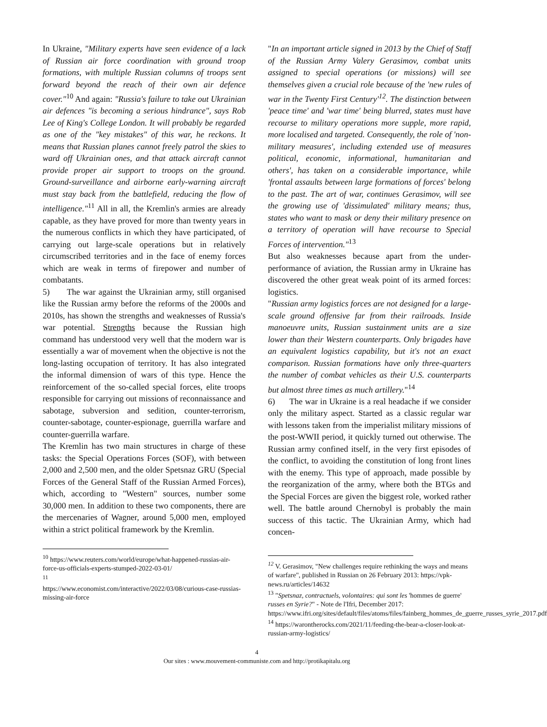In Ukraine, "Military experts have seen evidence of a lack of Russian air force coordination with ground troop formations, with multiple Russian columns of troops sent forward beyond the reach of their own air defence cover."<sup>10</sup> And again: "Russia's failure to take out Ukrainian air defences "is becoming a serious hindrance", says Rob Lee of King's College London. It will probably be regarded as one of the "key mistakes" of this war, he reckons. It means that Russian planes cannot freely patrol the skies to ward off Ukrainian ones, and that attack aircraft cannot provide proper air support to troops on the ground. Ground-surveillance and airborne early-warning aircraft must stay back from the battlefield, reducing the flow of intelligence."<sup>11</sup> All in all, the Kremlin's armies are already capable, as they have proved for more than twenty years in the numerous conflicts in which they have participated, of carrying out large-scale operations but in relatively circumscribed territories and in the face of enemy forces which are weak in terms of firepower and number of combatants.
5) The war against the Ukrainian army, still organised like the Russian army before the reforms of the 2000s and 2010s, has shown the strengths and weaknesses of Russia's war potential. Strengths because the Russian high command has understood very well that the modern war is essentially a war of movement when the objective is not the long-lasting occupation of territory. It has also integrated the informal dimension of wars of this type. Hence the reinforcement of the so-called special forces, elite troops responsible for carrying out missions of reconnaissance and sabotage, subversion and sedition, counter-terrorism, counter-sabotage, counter-espionage, guerrilla warfare and counter-guerrilla warfare.
The Kremlin has two main structures in charge of these tasks: the Special Operations Forces (SOF), with between 2,000 and 2,500 men, and the older Spetsnaz GRU (Special Forces of the General Staff of the Russian Armed Forces), which, according to "Western" sources, number some 30,000 men. In addition to these two components, there are the mercenaries of Wagner, around 5,000 men, employed within a strict political framework by the Kremlin.
<sup>10</sup> https://www.reuters.com/world/europe/what-happened-russias-air-force-us-officials-experts-stumped-2022-03-01/
<sup>11</sup>
https://www.economist.com/interactive/2022/03/08/curious-case-russias-missing-air-force
"In an important article signed in 2013 by the Chief of Staff of the Russian Army Valery Gerasimov, combat units assigned to special operations (or missions) will see themselves given a crucial role because of the 'new rules of war in the Twenty First Century'<sup>12</sup>. The distinction between 'peace time' and 'war time' being blurred, states must have recourse to military operations more supple, more rapid, more localised and targeted. Consequently, the role of 'non-military measures', including extended use of measures political, economic, informational, humanitarian and others', has taken on a considerable importance, while 'frontal assaults between large formations of forces' belong to the past. The art of war, continues Gerasimov, will see the growing use of 'dissimulated' military means; thus, states who want to mask or deny their military presence on a territory of operation will have recourse to Special Forces of intervention."<sup>13</sup>
But also weaknesses because apart from the under-performance of aviation, the Russian army in Ukraine has discovered the other great weak point of its armed forces: logistics.
"Russian army logistics forces are not designed for a large-scale ground offensive far from their railroads. Inside manoeuvre units, Russian sustainment units are a size lower than their Western counterparts. Only brigades have an equivalent logistics capability, but it's not an exact comparison. Russian formations have only three-quarters the number of combat vehicles as their U.S. counterparts but almost three times as much artillery."<sup>14</sup>
6) The war in Ukraine is a real headache if we consider only the military aspect. Started as a classic regular war with lessons taken from the imperialist military missions of the post-WWII period, it quickly turned out otherwise. The Russian army confined itself, in the very first episodes of the conflict, to avoiding the constitution of long front lines with the enemy. This type of approach, made possible by the reorganization of the army, where both the BTGs and the Special Forces are given the biggest role, worked rather well. The battle around Chernobyl is probably the main success of this tactic. The Ukrainian Army, which had concen-
<sup>12</sup> V. Gerasimov, "New challenges require rethinking the ways and means of warfare", published in Russian on 26 February 2013: https://vpk-news.ru/articles/14632
<sup>13</sup> "Spetsnaz, contractuels, volontaires: qui sont les 'hommes de guerre' russes en Syrie?" - Note de l'Ifri, December 2017: https://www.ifri.org/sites/default/files/atoms/files/fainberg_hommes_de_guerre_russes_syrie_2017.pdf
<sup>14</sup> https://warontherocks.com/2021/11/feeding-the-bear-a-closer-look-at-russian-army-logistics/
4
Our sites : www.mouvement-communiste.com and http://protikapitalu.org